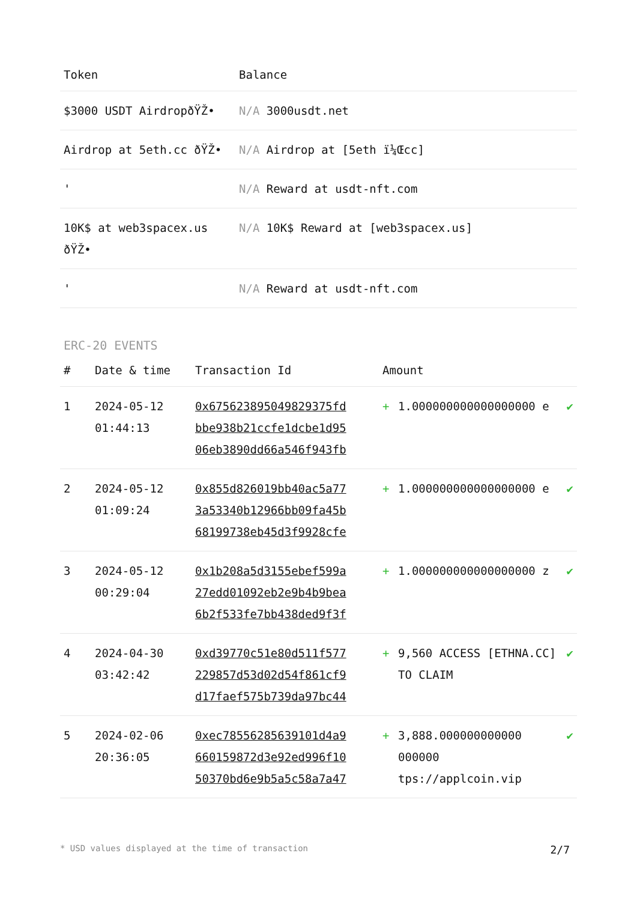| Token | Balance |
| --- | --- |
| $3000 USDT AirdropðŸŽ• | N/A 3000usdt.net |
| Airdrop at 5eth.cc ðŸŽ• | N/A Airdrop at [5eth ï¼Œcc] |
| ' | N/A Reward at usdt-nft.com |
| 10K$ at web3spacex.us ðŸŽ• | N/A 10K$ Reward at [web3spacex.us] |
| ' | N/A Reward at usdt-nft.com |
ERC-20 EVENTS
| # | Date & time | Transaction Id | Amount | | |
| --- | --- | --- | --- | --- | --- |
| 1 | 2024-05-12 01:44:13 | 0x675623895049829375fd bbe938b21ccfe1dcbe1d95 06eb3890dd66a546f943fb | + | 1.000000000000000000 e | ✔ |
| 2 | 2024-05-12 01:09:24 | 0x855d826019bb40ac5a77 3a53340b12966bb09fa45b 68199738eb45d3f9928cfe | + | 1.000000000000000000 e | ✔ |
| 3 | 2024-05-12 00:29:04 | 0x1b208a5d3155ebef599a 27edd01092eb2e9b4b9bea 6b2f533fe7bb438ded9f3f | + | 1.000000000000000000 z | ✔ |
| 4 | 2024-04-30 03:42:42 | 0xd39770c51e80d511f577 229857d53d02d54f861cf9 d17faef575b739da97bc44 | + | 9,560 ACCESS [ETHNA.CC] TO CLAIM | ✔ |
| 5 | 2024-02-06 20:36:05 | 0xec78556285639101d4a9 660159872d3e92ed996f10 50370bd6e9b5a5c58a7a47 | + | 3,888.000000000000 000000 tps://applcoin.vip | ✔ |
* USD values displayed at the time of transaction 2/7